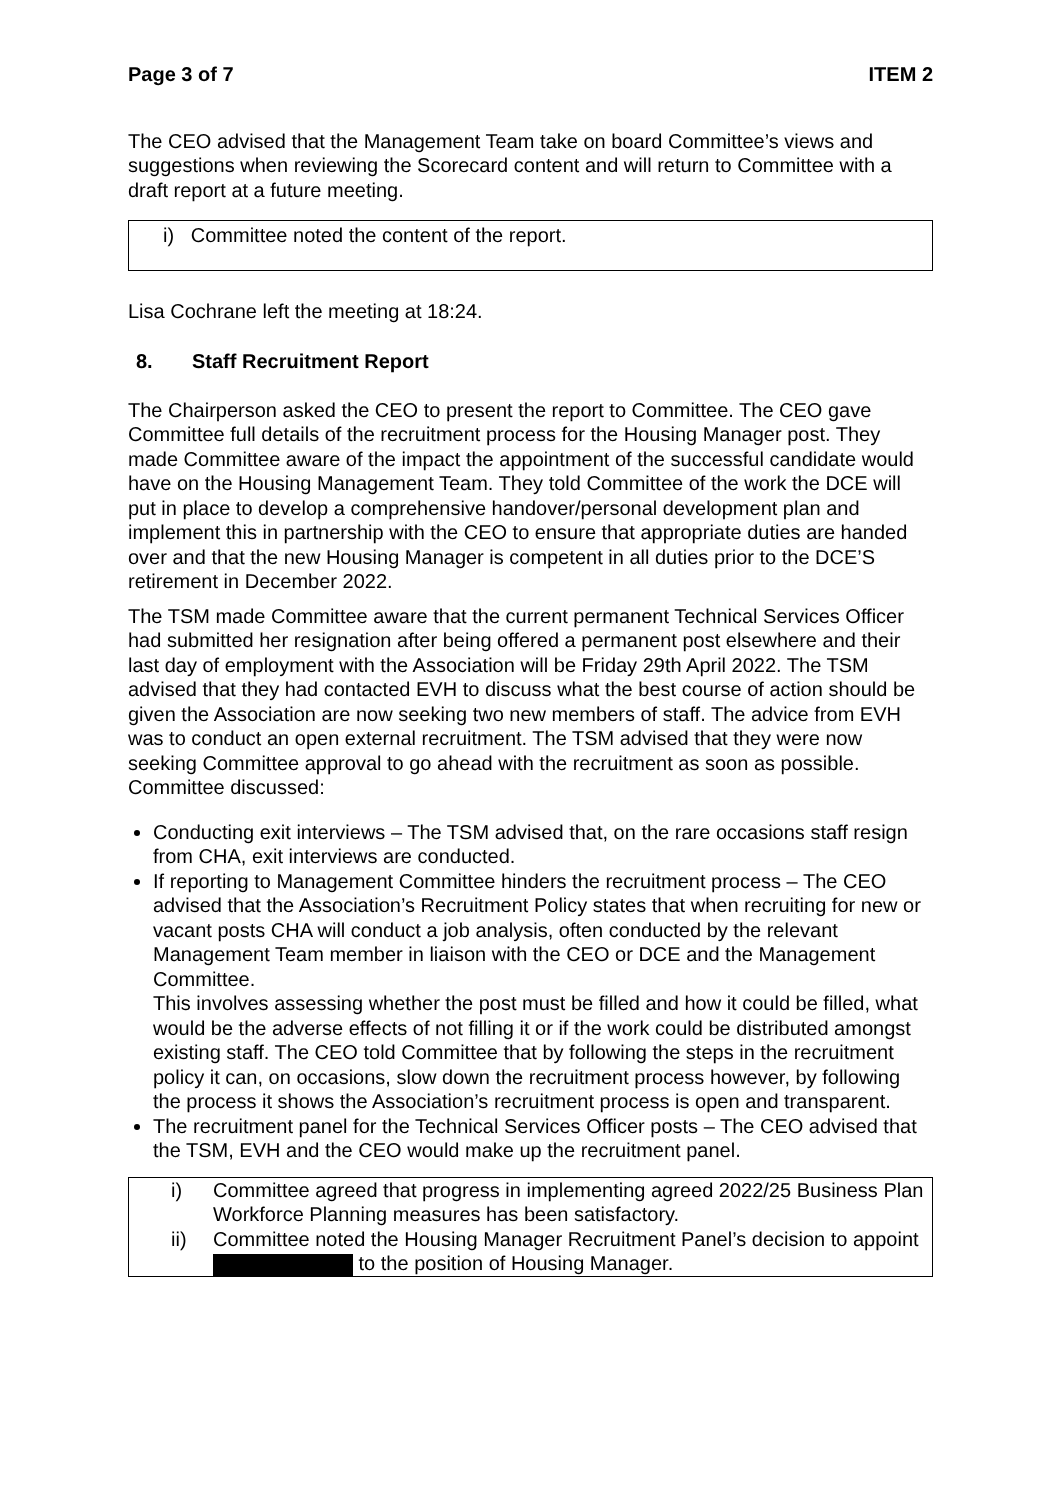Page 3 of 7 ITEM 2
The CEO advised that the Management Team take on board Committee’s views and suggestions when reviewing the Scorecard content and will return to Committee with a draft report at a future meeting.
i) Committee noted the content of the report.
Lisa Cochrane left the meeting at 18:24.
8. Staff Recruitment Report
The Chairperson asked the CEO to present the report to Committee. The CEO gave Committee full details of the recruitment process for the Housing Manager post. They made Committee aware of the impact the appointment of the successful candidate would have on the Housing Management Team. They told Committee of the work the DCE will put in place to develop a comprehensive handover/personal development plan and implement this in partnership with the CEO to ensure that appropriate duties are handed over and that the new Housing Manager is competent in all duties prior to the DCE’S retirement in December 2022.
The TSM made Committee aware that the current permanent Technical Services Officer had submitted her resignation after being offered a permanent post elsewhere and their last day of employment with the Association will be Friday 29th April 2022. The TSM advised that they had contacted EVH to discuss what the best course of action should be given the Association are now seeking two new members of staff. The advice from EVH was to conduct an open external recruitment. The TSM advised that they were now seeking Committee approval to go ahead with the recruitment as soon as possible. Committee discussed:
Conducting exit interviews – The TSM advised that, on the rare occasions staff resign from CHA, exit interviews are conducted.
If reporting to Management Committee hinders the recruitment process – The CEO advised that the Association’s Recruitment Policy states that when recruiting for new or vacant posts CHA will conduct a job analysis, often conducted by the relevant Management Team member in liaison with the CEO or DCE and the Management Committee.
This involves assessing whether the post must be filled and how it could be filled, what would be the adverse effects of not filling it or if the work could be distributed amongst existing staff. The CEO told Committee that by following the steps in the recruitment policy it can, on occasions, slow down the recruitment process however, by following the process it shows the Association’s recruitment process is open and transparent.
The recruitment panel for the Technical Services Officer posts – The CEO advised that the TSM, EVH and the CEO would make up the recruitment panel.
| i) | Committee agreed that progress in implementing agreed 2022/25 Business Plan Workforce Planning measures has been satisfactory. |
| ii) | Committee noted the Housing Manager Recruitment Panel’s decision to appoint to the position of Housing Manager. |